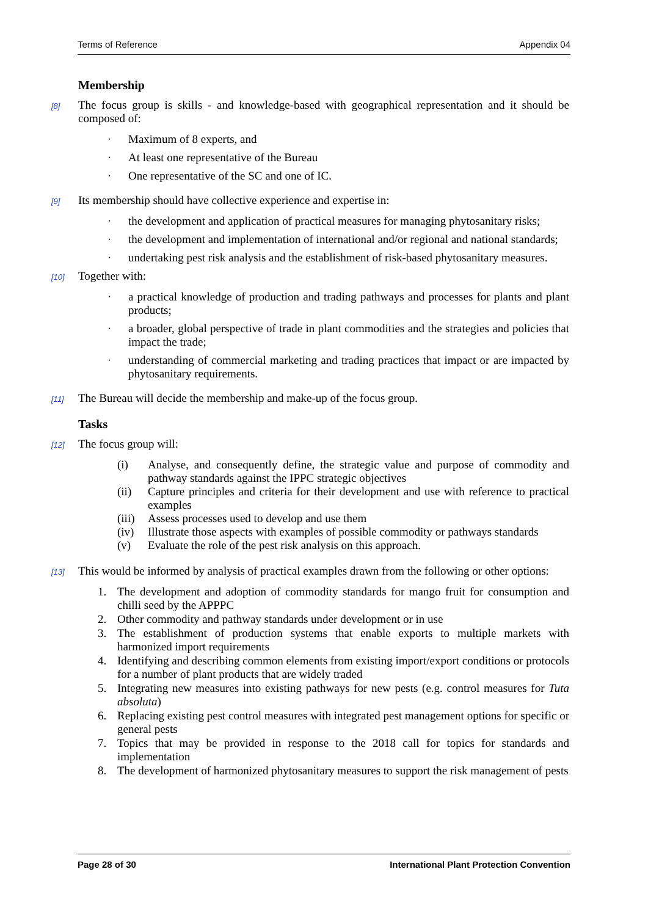Terms of Reference Appendix 04
Membership
[8] The focus group is skills - and knowledge-based with geographical representation and it should be composed of:
· Maximum of 8 experts, and
· At least one representative of the Bureau
· One representative of the SC and one of IC.
[9] Its membership should have collective experience and expertise in:
· the development and application of practical measures for managing phytosanitary risks;
· the development and implementation of international and/or regional and national standards;
· undertaking pest risk analysis and the establishment of risk-based phytosanitary measures.
[10] Together with:
· a practical knowledge of production and trading pathways and processes for plants and plant products;
· a broader, global perspective of trade in plant commodities and the strategies and policies that impact the trade;
· understanding of commercial marketing and trading practices that impact or are impacted by phytosanitary requirements.
[11] The Bureau will decide the membership and make-up of the focus group.
Tasks
[12] The focus group will:
(i) Analyse, and consequently define, the strategic value and purpose of commodity and pathway standards against the IPPC strategic objectives
(ii) Capture principles and criteria for their development and use with reference to practical examples
(iii) Assess processes used to develop and use them
(iv) Illustrate those aspects with examples of possible commodity or pathways standards
(v) Evaluate the role of the pest risk analysis on this approach.
[13] This would be informed by analysis of practical examples drawn from the following or other options:
1. The development and adoption of commodity standards for mango fruit for consumption and chilli seed by the APPPC
2. Other commodity and pathway standards under development or in use
3. The establishment of production systems that enable exports to multiple markets with harmonized import requirements
4. Identifying and describing common elements from existing import/export conditions or protocols for a number of plant products that are widely traded
5. Integrating new measures into existing pathways for new pests (e.g. control measures for Tuta absoluta)
6. Replacing existing pest control measures with integrated pest management options for specific or general pests
7. Topics that may be provided in response to the 2018 call for topics for standards and implementation
8. The development of harmonized phytosanitary measures to support the risk management of pests
Page 28 of 30 International Plant Protection Convention